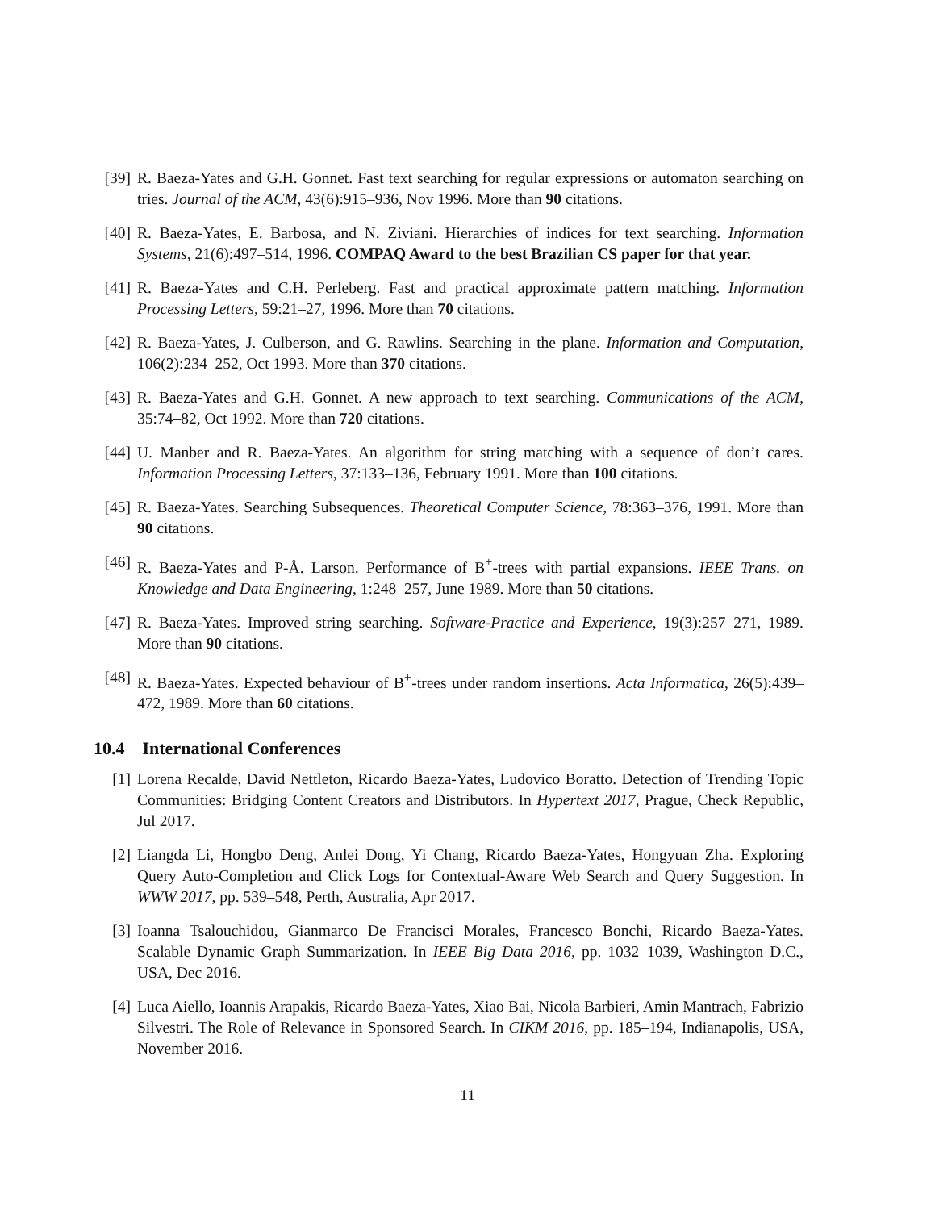[39] R. Baeza-Yates and G.H. Gonnet. Fast text searching for regular expressions or automaton searching on tries. Journal of the ACM, 43(6):915–936, Nov 1996. More than 90 citations.
[40] R. Baeza-Yates, E. Barbosa, and N. Ziviani. Hierarchies of indices for text searching. Information Systems, 21(6):497–514, 1996. COMPAQ Award to the best Brazilian CS paper for that year.
[41] R. Baeza-Yates and C.H. Perleberg. Fast and practical approximate pattern matching. Information Processing Letters, 59:21–27, 1996. More than 70 citations.
[42] R. Baeza-Yates, J. Culberson, and G. Rawlins. Searching in the plane. Information and Computation, 106(2):234–252, Oct 1993. More than 370 citations.
[43] R. Baeza-Yates and G.H. Gonnet. A new approach to text searching. Communications of the ACM, 35:74–82, Oct 1992. More than 720 citations.
[44] U. Manber and R. Baeza-Yates. An algorithm for string matching with a sequence of don’t cares. Information Processing Letters, 37:133–136, February 1991. More than 100 citations.
[45] R. Baeza-Yates. Searching Subsequences. Theoretical Computer Science, 78:363–376, 1991. More than 90 citations.
[46] R. Baeza-Yates and P-Å. Larson. Performance of B<sup>+</sup>-trees with partial expansions. IEEE Trans. on Knowledge and Data Engineering, 1:248–257, June 1989. More than 50 citations.
[47] R. Baeza-Yates. Improved string searching. Software-Practice and Experience, 19(3):257–271, 1989. More than 90 citations.
[48] R. Baeza-Yates. Expected behaviour of B<sup>+</sup>-trees under random insertions. Acta Informatica, 26(5):439–472, 1989. More than 60 citations.
10.4 International Conferences
[1] Lorena Recalde, David Nettleton, Ricardo Baeza-Yates, Ludovico Boratto. Detection of Trending Topic Communities: Bridging Content Creators and Distributors. In Hypertext 2017, Prague, Check Republic, Jul 2017.
[2] Liangda Li, Hongbo Deng, Anlei Dong, Yi Chang, Ricardo Baeza-Yates, Hongyuan Zha. Exploring Query Auto-Completion and Click Logs for Contextual-Aware Web Search and Query Suggestion. In WWW 2017, pp. 539–548, Perth, Australia, Apr 2017.
[3] Ioanna Tsalouchidou, Gianmarco De Francisci Morales, Francesco Bonchi, Ricardo Baeza-Yates. Scalable Dynamic Graph Summarization. In IEEE Big Data 2016, pp. 1032–1039, Washington D.C., USA, Dec 2016.
[4] Luca Aiello, Ioannis Arapakis, Ricardo Baeza-Yates, Xiao Bai, Nicola Barbieri, Amin Mantrach, Fabrizio Silvestri. The Role of Relevance in Sponsored Search. In CIKM 2016, pp. 185–194, Indianapolis, USA, November 2016.
11